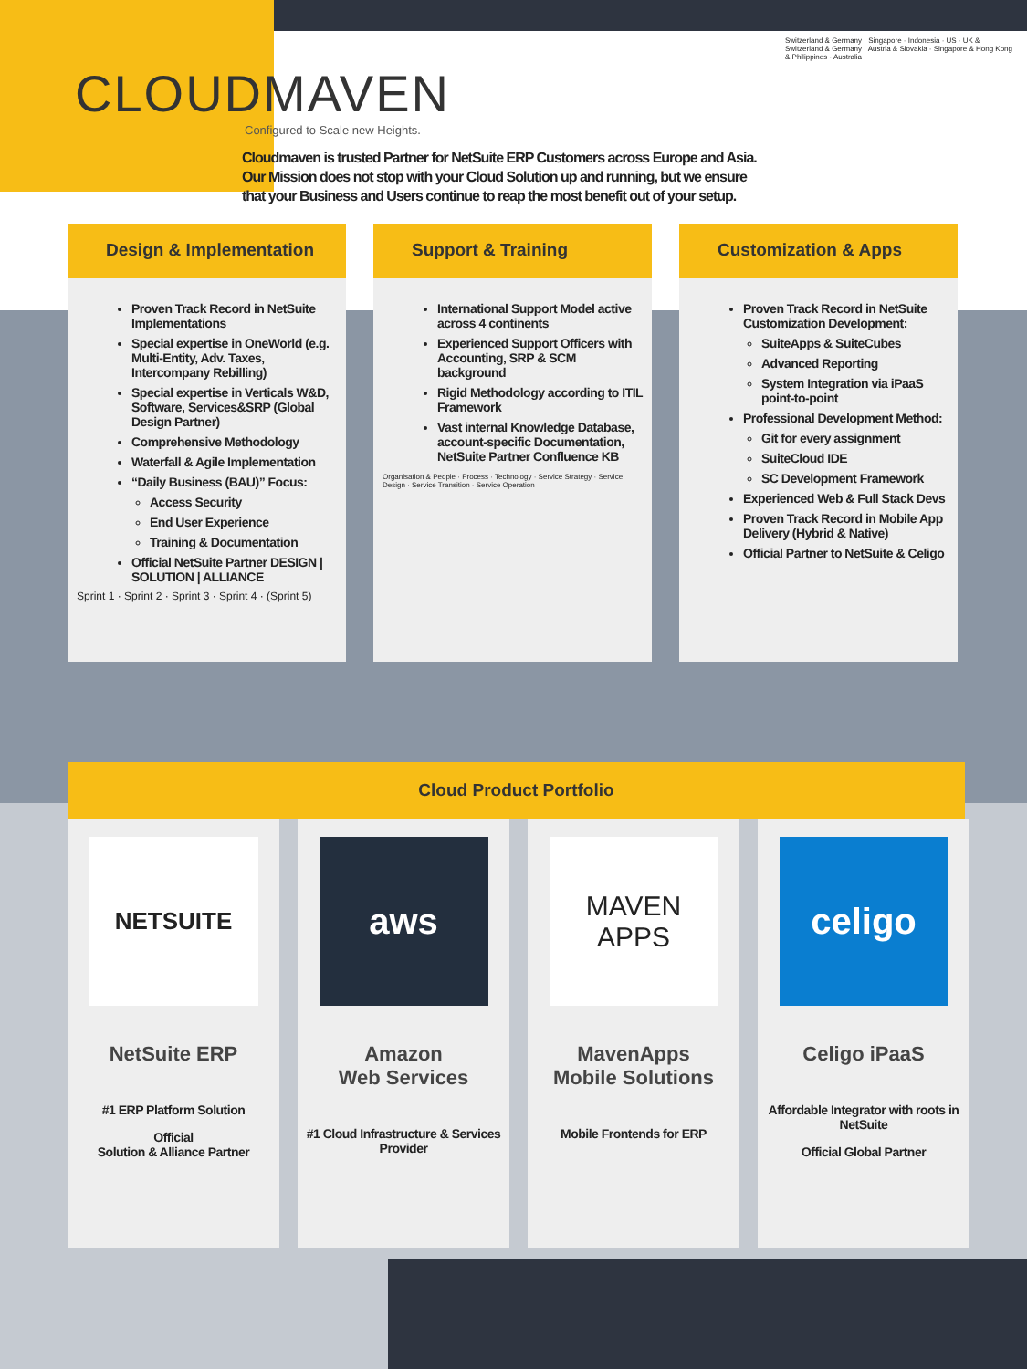CLOUDMAVEN
Configured to Scale new Heights.
Switzerland & Germany · Singapore · Indonesia · US · UK & Switzerland & Germany · Austria & Slovakia · Singapore & Hong Kong & Philippines · Australia
Cloudmaven is trusted Partner for NetSuite ERP Customers across Europe and Asia.
Our Mission does not stop with your Cloud Solution up and running, but we ensure that your Business and Users continue to reap the most benefit out of your setup.
Design & Implementation
Proven Track Record in NetSuite Implementations
Special expertise in OneWorld (e.g. Multi-Entity, Adv. Taxes, Intercompany Rebilling)
Special expertise in Verticals W&D, Software, Services&SRP (Global Design Partner)
Comprehensive Methodology
Waterfall & Agile Implementation
“Daily Business (BAU)” Focus:
Access Security
End User Experience
Training & Documentation
Official NetSuite Partner DESIGN | SOLUTION | ALLIANCE
Sprint 1 · Sprint 2 · Sprint 3 · Sprint 4 · (Sprint 5)
Support & Training
International Support Model active across 4 continents
Experienced Support Officers with Accounting, SRP & SCM background
Rigid Methodology according to ITIL Framework
Vast internal Knowledge Database, account-specific Documentation, NetSuite Partner Confluence KB
Organisation & People · Process · Technology · Service Strategy · Service Design · Service Transition · Service Operation
Customization & Apps
Proven Track Record in NetSuite Customization Development:
SuiteApps & SuiteCubes
Advanced Reporting
System Integration via iPaaS point-to-point
Professional Development Method:
Git for every assignment
SuiteCloud IDE
SC Development Framework
Experienced Web & Full Stack Devs
Proven Track Record in Mobile App Delivery (Hybrid & Native)
Official Partner to NetSuite & Celigo
Cloud Product Portfolio
NETSUITE
NetSuite ERP
#1 ERP Platform Solution
Official
Solution & Alliance Partner
aws
Amazon
Web Services
#1 Cloud Infrastructure & Services Provider
MAVEN APPS
MavenApps
Mobile Solutions
Mobile Frontends for ERP
celigo
Celigo iPaaS
Affordable Integrator with roots in NetSuite
Official Global Partner